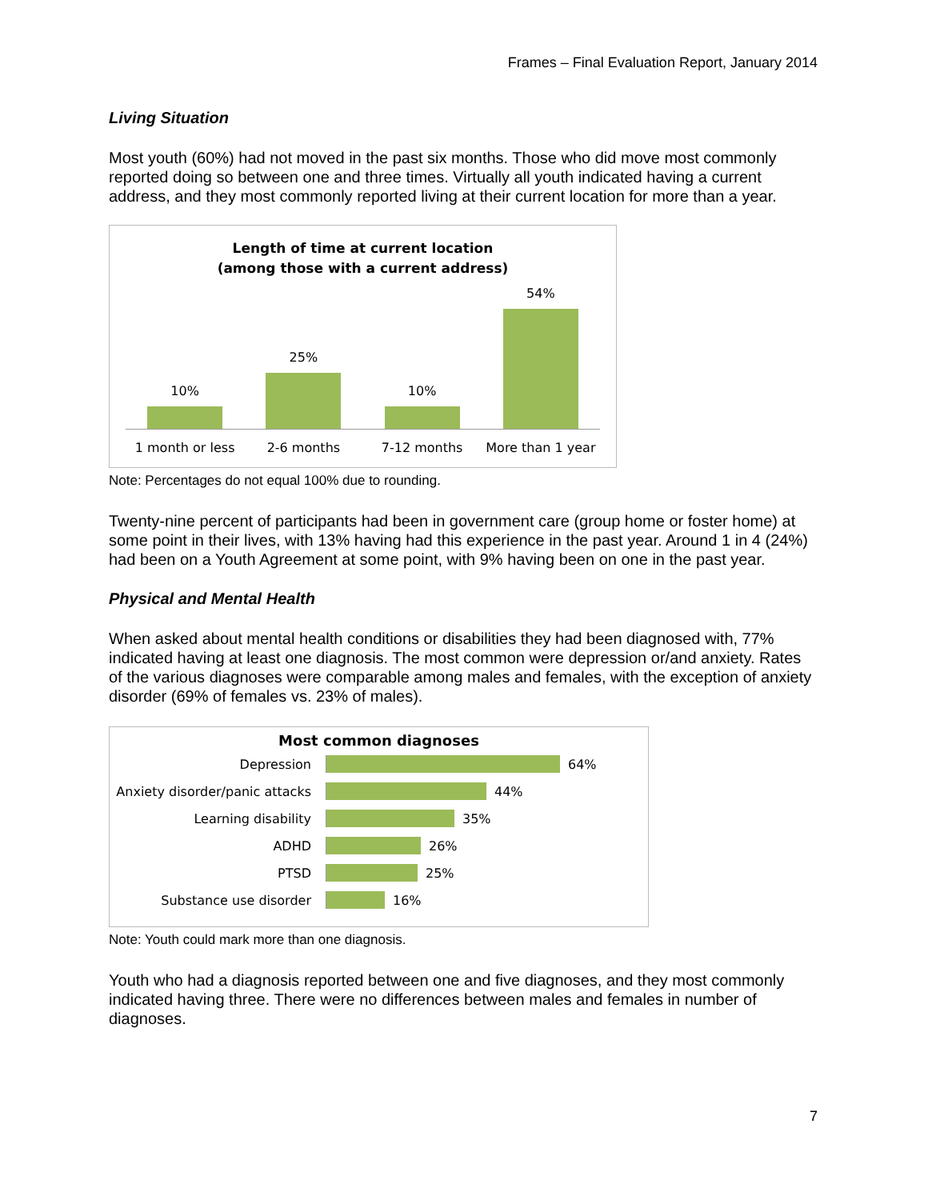Frames – Final Evaluation Report, January 2014
Living Situation
Most youth (60%) had not moved in the past six months. Those who did move most commonly reported doing so between one and three times. Virtually all youth indicated having a current address, and they most commonly reported living at their current location for more than a year.
Length of time at current location
(among those with a current address)
10%
25%
10%
54%
1 month or less 2-6 months 7-12 months More than 1 year
Note: Percentages do not equal 100% due to rounding.
Twenty-nine percent of participants had been in government care (group home or foster home) at some point in their lives, with 13% having had this experience in the past year. Around 1 in 4 (24%) had been on a Youth Agreement at some point, with 9% having been on one in the past year.
Physical and Mental Health
When asked about mental health conditions or disabilities they had been diagnosed with, 77% indicated having at least one diagnosis. The most common were depression or/and anxiety. Rates of the various diagnoses were comparable among males and females, with the exception of anxiety disorder (69% of females vs. 23% of males).
Most common diagnoses
Depression
64%
Anxiety disorder/panic attacks
44%
Learning disability
35%
ADHD
26%
PTSD
25%
Substance use disorder
16%
Note: Youth could mark more than one diagnosis.
Youth who had a diagnosis reported between one and five diagnoses, and they most commonly indicated having three. There were no differences between males and females in number of diagnoses.
7